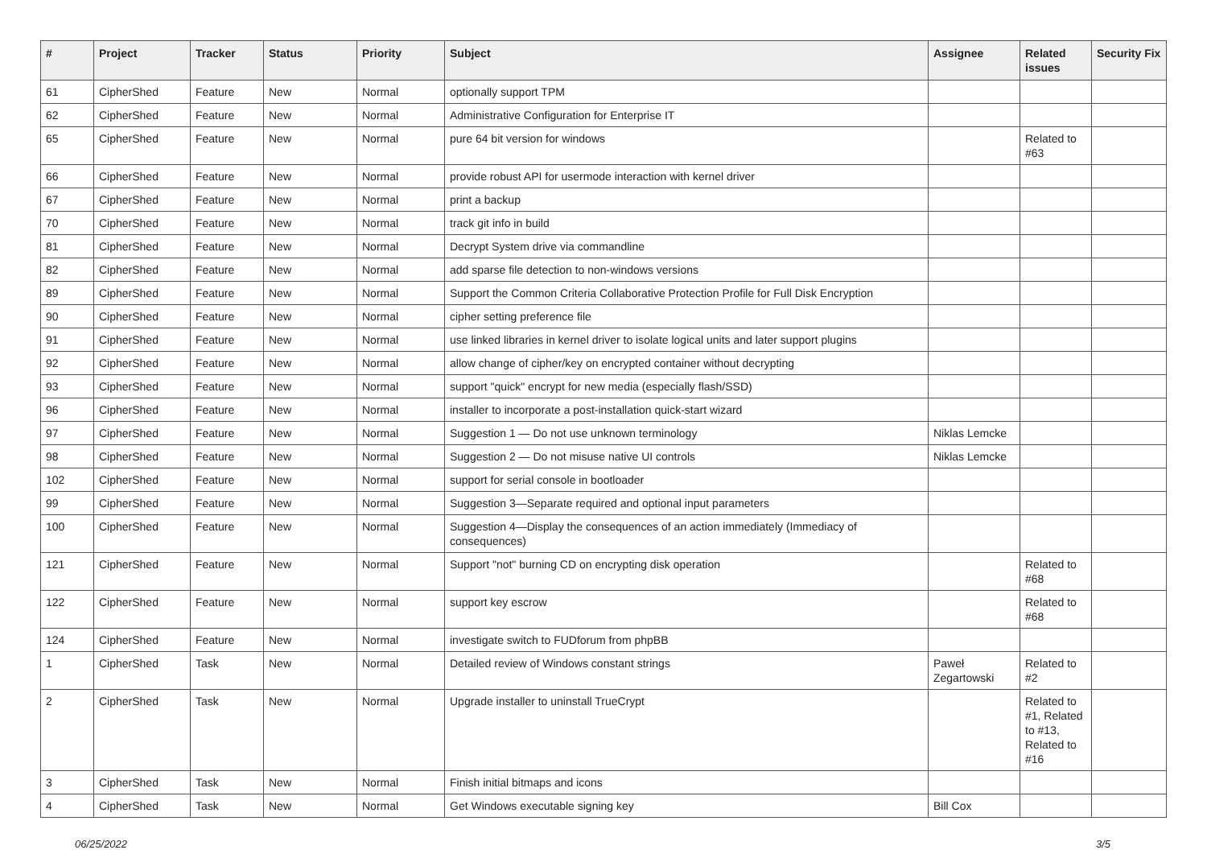| # | Project | Tracker | Status | Priority | Subject | Assignee | Related issues | Security Fix |
| --- | --- | --- | --- | --- | --- | --- | --- | --- |
| 61 | CipherShed | Feature | New | Normal | optionally support TPM | | | |
| 62 | CipherShed | Feature | New | Normal | Administrative Configuration for Enterprise IT | | | |
| 65 | CipherShed | Feature | New | Normal | pure 64 bit version for windows | | Related to #63 | |
| 66 | CipherShed | Feature | New | Normal | provide robust API for usermode interaction with kernel driver | | | |
| 67 | CipherShed | Feature | New | Normal | print a backup | | | |
| 70 | CipherShed | Feature | New | Normal | track git info in build | | | |
| 81 | CipherShed | Feature | New | Normal | Decrypt System drive via commandline | | | |
| 82 | CipherShed | Feature | New | Normal | add sparse file detection to non-windows versions | | | |
| 89 | CipherShed | Feature | New | Normal | Support the Common Criteria Collaborative Protection Profile for Full Disk Encryption | | | |
| 90 | CipherShed | Feature | New | Normal | cipher setting preference file | | | |
| 91 | CipherShed | Feature | New | Normal | use linked libraries in kernel driver to isolate logical units and later support plugins | | | |
| 92 | CipherShed | Feature | New | Normal | allow change of cipher/key on encrypted container without decrypting | | | |
| 93 | CipherShed | Feature | New | Normal | support "quick" encrypt for new media (especially flash/SSD) | | | |
| 96 | CipherShed | Feature | New | Normal | installer to incorporate a post-installation quick-start wizard | | | |
| 97 | CipherShed | Feature | New | Normal | Suggestion 1 — Do not use unknown terminology | Niklas Lemcke | | |
| 98 | CipherShed | Feature | New | Normal | Suggestion 2 — Do not misuse native UI controls | Niklas Lemcke | | |
| 102 | CipherShed | Feature | New | Normal | support for serial console in bootloader | | | |
| 99 | CipherShed | Feature | New | Normal | Suggestion 3—Separate required and optional input parameters | | | |
| 100 | CipherShed | Feature | New | Normal | Suggestion 4—Display the consequences of an action immediately (Immediacy of consequences) | | | |
| 121 | CipherShed | Feature | New | Normal | Support "not" burning CD on encrypting disk operation | | Related to #68 | |
| 122 | CipherShed | Feature | New | Normal | support key escrow | | Related to #68 | |
| 124 | CipherShed | Feature | New | Normal | investigate switch to FUDforum from phpBB | | | |
| 1 | CipherShed | Task | New | Normal | Detailed review of Windows constant strings | Paweł Zegartowski | Related to #2 | |
| 2 | CipherShed | Task | New | Normal | Upgrade installer to uninstall TrueCrypt | | Related to #1, Related to #13, Related to #16 | |
| 3 | CipherShed | Task | New | Normal | Finish initial bitmaps and icons | | | |
| 4 | CipherShed | Task | New | Normal | Get Windows executable signing key | Bill Cox | | |
06/25/2022 3/5